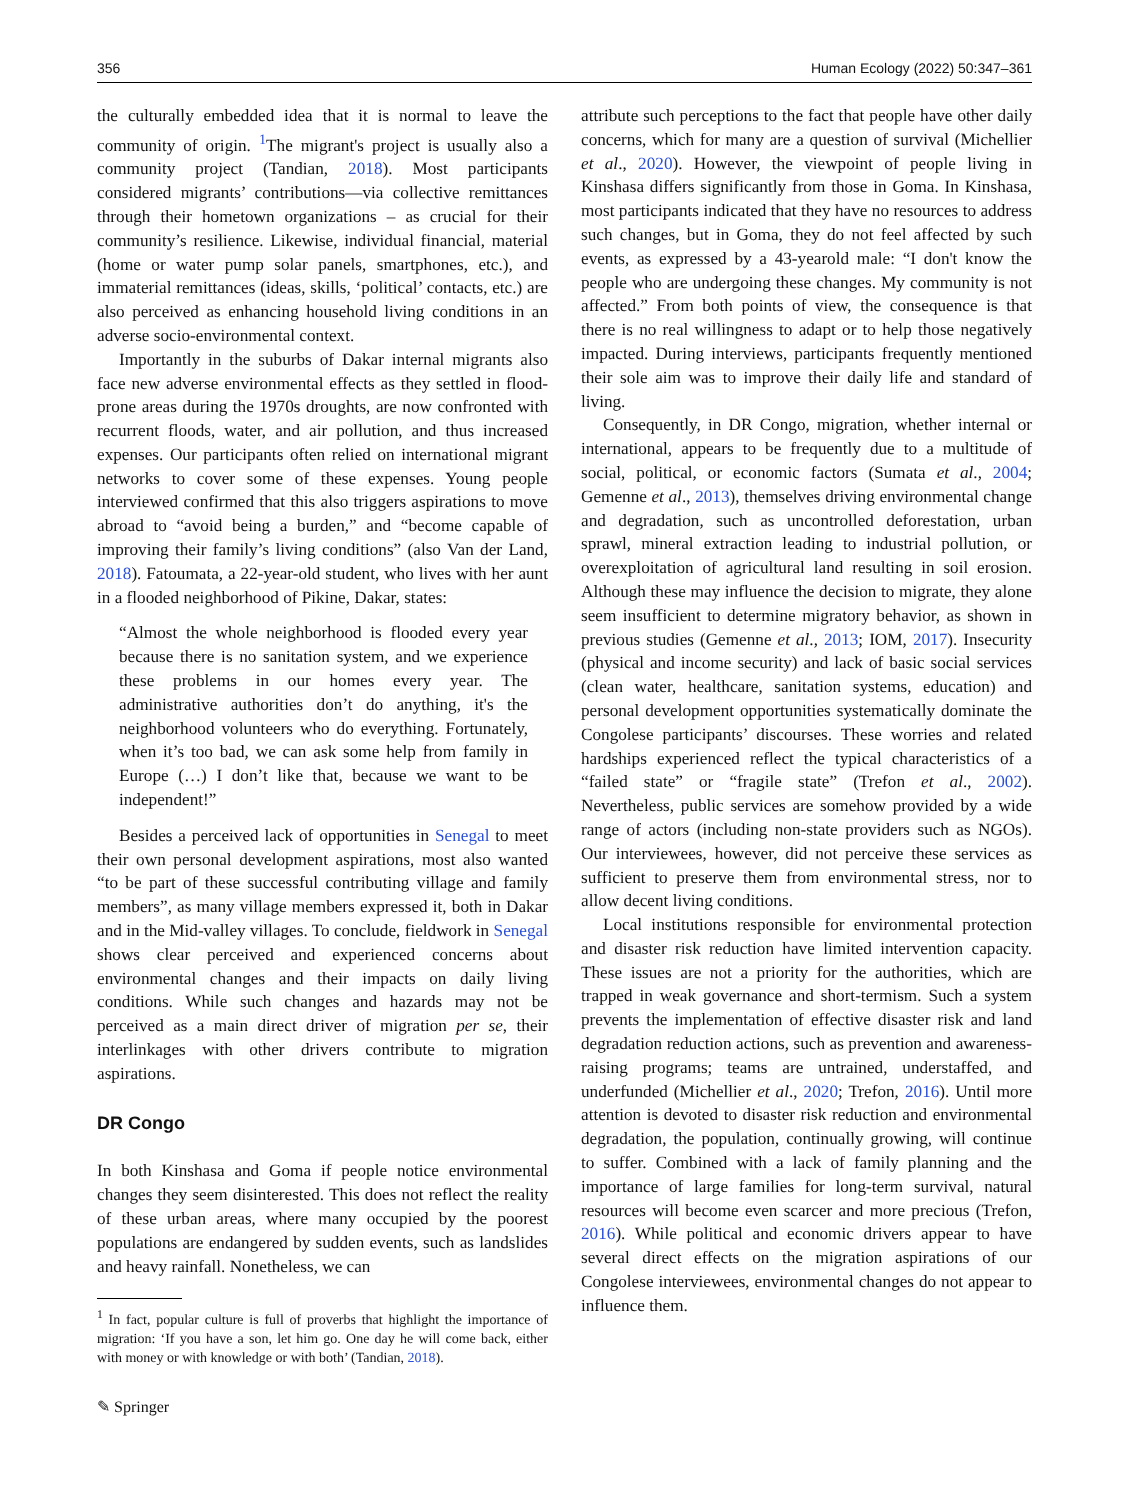356 Human Ecology (2022) 50:347–361
the culturally embedded idea that it is normal to leave the community of origin. <sup>1</sup>The migrant's project is usually also a community project (Tandian, 2018). Most participants considered migrants’ contributions—via collective remittances through their hometown organizations – as crucial for their community’s resilience. Likewise, individual financial, material (home or water pump solar panels, smartphones, etc.), and immaterial remittances (ideas, skills, ‘political’ contacts, etc.) are also perceived as enhancing household living conditions in an adverse socio-environmental context.
Importantly in the suburbs of Dakar internal migrants also face new adverse environmental effects as they settled in flood-prone areas during the 1970s droughts, are now confronted with recurrent floods, water, and air pollution, and thus increased expenses. Our participants often relied on international migrant networks to cover some of these expenses. Young people interviewed confirmed that this also triggers aspirations to move abroad to “avoid being a burden,” and “become capable of improving their family’s living conditions” (also Van der Land, 2018). Fatoumata, a 22-year-old student, who lives with her aunt in a flooded neighborhood of Pikine, Dakar, states:
“Almost the whole neighborhood is flooded every year because there is no sanitation system, and we experience these problems in our homes every year. The administrative authorities don’t do anything, it's the neighborhood volunteers who do everything. Fortunately, when it’s too bad, we can ask some help from family in Europe (…) I don’t like that, because we want to be independent!”
Besides a perceived lack of opportunities in Senegal to meet their own personal development aspirations, most also wanted “to be part of these successful contributing village and family members”, as many village members expressed it, both in Dakar and in the Mid-valley villages. To conclude, fieldwork in Senegal shows clear perceived and experienced concerns about environmental changes and their impacts on daily living conditions. While such changes and hazards may not be perceived as a main direct driver of migration per se, their interlinkages with other drivers contribute to migration aspirations.
DR Congo
In both Kinshasa and Goma if people notice environmental changes they seem disinterested. This does not reflect the reality of these urban areas, where many occupied by the poorest populations are endangered by sudden events, such as landslides and heavy rainfall. Nonetheless, we can
<sup>1</sup> In fact, popular culture is full of proverbs that highlight the importance of migration: ‘If you have a son, let him go. One day he will come back, either with money or with knowledge or with both’ (Tandian, 2018).
attribute such perceptions to the fact that people have other daily concerns, which for many are a question of survival (Michellier et al., 2020). However, the viewpoint of people living in Kinshasa differs significantly from those in Goma. In Kinshasa, most participants indicated that they have no resources to address such changes, but in Goma, they do not feel affected by such events, as expressed by a 43-yearold male: “I don't know the people who are undergoing these changes. My community is not affected.” From both points of view, the consequence is that there is no real willingness to adapt or to help those negatively impacted. During interviews, participants frequently mentioned their sole aim was to improve their daily life and standard of living.
Consequently, in DR Congo, migration, whether internal or international, appears to be frequently due to a multitude of social, political, or economic factors (Sumata et al., 2004; Gemenne et al., 2013), themselves driving environmental change and degradation, such as uncontrolled deforestation, urban sprawl, mineral extraction leading to industrial pollution, or overexploitation of agricultural land resulting in soil erosion. Although these may influence the decision to migrate, they alone seem insufficient to determine migratory behavior, as shown in previous studies (Gemenne et al., 2013; IOM, 2017). Insecurity (physical and income security) and lack of basic social services (clean water, healthcare, sanitation systems, education) and personal development opportunities systematically dominate the Congolese participants’ discourses. These worries and related hardships experienced reflect the typical characteristics of a “failed state” or “fragile state” (Trefon et al., 2002). Nevertheless, public services are somehow provided by a wide range of actors (including non-state providers such as NGOs). Our interviewees, however, did not perceive these services as sufficient to preserve them from environmental stress, nor to allow decent living conditions.
Local institutions responsible for environmental protection and disaster risk reduction have limited intervention capacity. These issues are not a priority for the authorities, which are trapped in weak governance and short-termism. Such a system prevents the implementation of effective disaster risk and land degradation reduction actions, such as prevention and awareness-raising programs; teams are untrained, understaffed, and underfunded (Michellier et al., 2020; Trefon, 2016). Until more attention is devoted to disaster risk reduction and environmental degradation, the population, continually growing, will continue to suffer. Combined with a lack of family planning and the importance of large families for long-term survival, natural resources will become even scarcer and more precious (Trefon, 2016). While political and economic drivers appear to have several direct effects on the migration aspirations of our Congolese interviewees, environmental changes do not appear to influence them.
✎ Springer